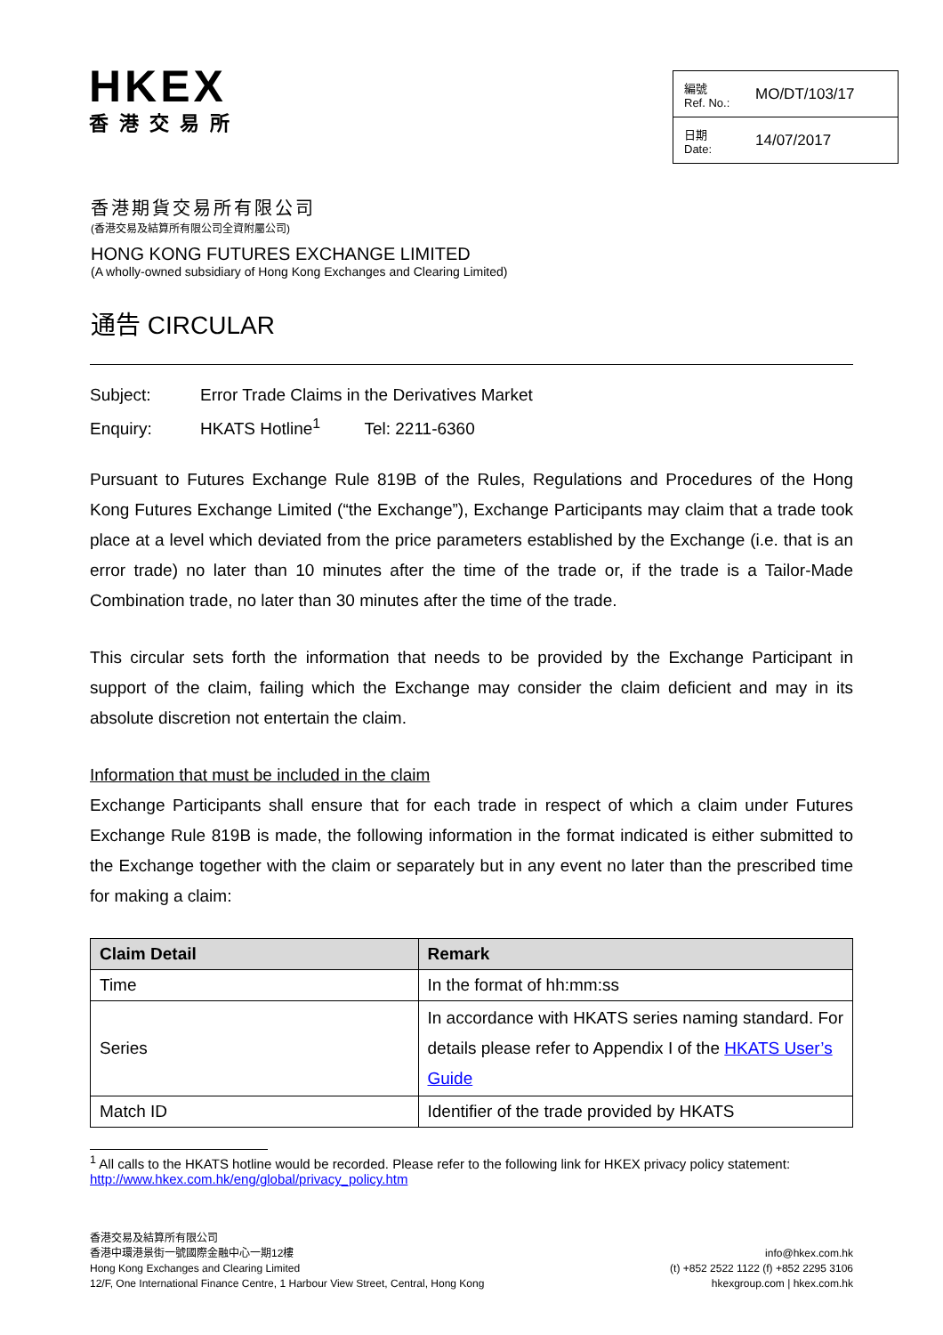HKEX
香港交易所
編號
Ref. No.: MO/DT/103/17
日期
Date: 14/07/2017
香港期貨交易所有限公司
(香港交易及結算所有限公司全資附屬公司)
HONG KONG FUTURES EXCHANGE LIMITED
(A wholly-owned subsidiary of Hong Kong Exchanges and Clearing Limited)
通告 CIRCULAR
Subject: Error Trade Claims in the Derivatives Market
Enquiry: HKATS Hotline<sup>1</sup> Tel: 2211-6360
Pursuant to Futures Exchange Rule 819B of the Rules, Regulations and Procedures of the Hong Kong Futures Exchange Limited (“the Exchange”), Exchange Participants may claim that a trade took place at a level which deviated from the price parameters established by the Exchange (i.e. that is an error trade) no later than 10 minutes after the time of the trade or, if the trade is a Tailor-Made Combination trade, no later than 30 minutes after the time of the trade.
This circular sets forth the information that needs to be provided by the Exchange Participant in support of the claim, failing which the Exchange may consider the claim deficient and may in its absolute discretion not entertain the claim.
Information that must be included in the claim
Exchange Participants shall ensure that for each trade in respect of which a claim under Futures Exchange Rule 819B is made, the following information in the format indicated is either submitted to the Exchange together with the claim or separately but in any event no later than the prescribed time for making a claim:
| Claim Detail | Remark |
| --- | --- |
| Time | In the format of hh:mm:ss |
| Series | In accordance with HKATS series naming standard. For details please refer to Appendix I of the HKATS User’s Guide |
| Match ID | Identifier of the trade provided by HKATS |
<sup>1</sup> All calls to the HKATS hotline would be recorded. Please refer to the following link for HKEX privacy policy statement: http://www.hkex.com.hk/eng/global/privacy_policy.htm
香港交易及結算所有限公司
香港中環港景街一號國際金融中心一期12樓
Hong Kong Exchanges and Clearing Limited
12/F, One International Finance Centre, 1 Harbour View Street, Central, Hong Kong
info@hkex.com.hk
(t) +852 2522 1122 (f) +852 2295 3106
hkexgroup.com | hkex.com.hk